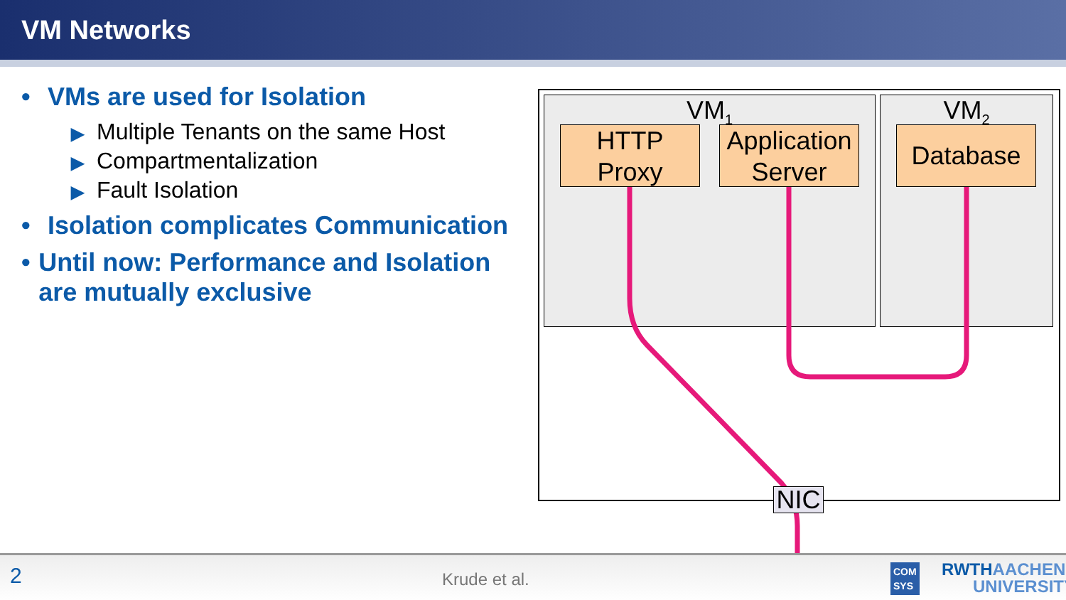VM Networks
• VMs are used for Isolation
▶ Multiple Tenants on the same Host
▶ Compartmentalization
▶ Fault Isolation
• Isolation complicates Communication
• Until now: Performance and Isolation are mutually exclusive
VM<sub>1</sub> VM<sub>2</sub>
HTTP Proxy
Application Server
Database
NIC
2 Krude et al.
COM
SYS RWTHAACHEN
UNIVERSITY